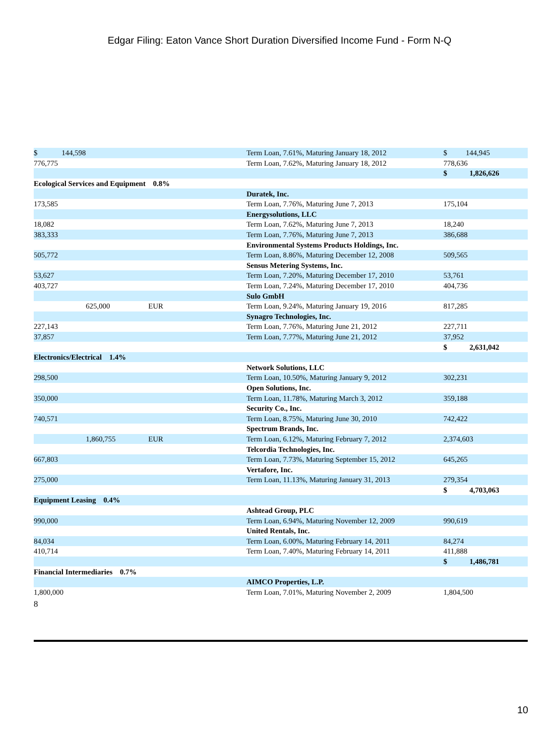Edgar Filing: Eaton Vance Short Duration Diversified Income Fund - Form N-Q
| $ 144,598 | | | | Term Loan, 7.61%, Maturing January 18, 2012 | $ 144,945 |
| 776,775 | | | | Term Loan, 7.62%, Maturing January 18, 2012 | 778,636 |
| | | | | | $ 1,826,626 |
| Ecological Services and Equipment 0.8% | | | | | |
| | | | | Duratek, Inc. | |
| 173,585 | | | | Term Loan, 7.76%, Maturing June 7, 2013 | 175,104 |
| | | | | Energysolutions, LLC | |
| 18,082 | | | | Term Loan, 7.62%, Maturing June 7, 2013 | 18,240 |
| 383,333 | | | | Term Loan, 7.76%, Maturing June 7, 2013 | 386,688 |
| | | | | Environmental Systems Products Holdings, Inc. | |
| 505,772 | | | | Term Loan, 8.86%, Maturing December 12, 2008 | 509,565 |
| | | | | Sensus Metering Systems, Inc. | |
| 53,627 | | | | Term Loan, 7.20%, Maturing December 17, 2010 | 53,761 |
| 403,727 | | | | Term Loan, 7.24%, Maturing December 17, 2010 | 404,736 |
| | | | | Sulo GmbH | |
| | 625,000 | EUR | | Term Loan, 9.24%, Maturing January 19, 2016 | 817,285 |
| | | | | Synagro Technologies, Inc. | |
| 227,143 | | | | Term Loan, 7.76%, Maturing June 21, 2012 | 227,711 |
| 37,857 | | | | Term Loan, 7.77%, Maturing June 21, 2012 | 37,952 |
| | | | | | $ 2,631,042 |
| Electronics/Electrical 1.4% | | | | | |
| | | | | Network Solutions, LLC | |
| 298,500 | | | | Term Loan, 10.50%, Maturing January 9, 2012 | 302,231 |
| | | | | Open Solutions, Inc. | |
| 350,000 | | | | Term Loan, 11.78%, Maturing March 3, 2012 | 359,188 |
| | | | | Security Co., Inc. | |
| 740,571 | | | | Term Loan, 8.75%, Maturing June 30, 2010 | 742,422 |
| | | | | Spectrum Brands, Inc. | |
| | 1,860,755 | EUR | | Term Loan, 6.12%, Maturing February 7, 2012 | 2,374,603 |
| | | | | Telcordia Technologies, Inc. | |
| 667,803 | | | | Term Loan, 7.73%, Maturing September 15, 2012 | 645,265 |
| | | | | Vertafore, Inc. | |
| 275,000 | | | | Term Loan, 11.13%, Maturing January 31, 2013 | 279,354 |
| | | | | | $ 4,703,063 |
| Equipment Leasing 0.4% | | | | | |
| | | | | Ashtead Group, PLC | |
| 990,000 | | | | Term Loan, 6.94%, Maturing November 12, 2009 | 990,619 |
| | | | | United Rentals, Inc. | |
| 84,034 | | | | Term Loan, 6.00%, Maturing February 14, 2011 | 84,274 |
| 410,714 | | | | Term Loan, 7.40%, Maturing February 14, 2011 | 411,888 |
| | | | | | $ 1,486,781 |
| Financial Intermediaries 0.7% | | | | | |
| | | | | AIMCO Properties, L.P. | |
| 1,800,000 | | | | Term Loan, 7.01%, Maturing November 2, 2009 | 1,804,500 |
8
10